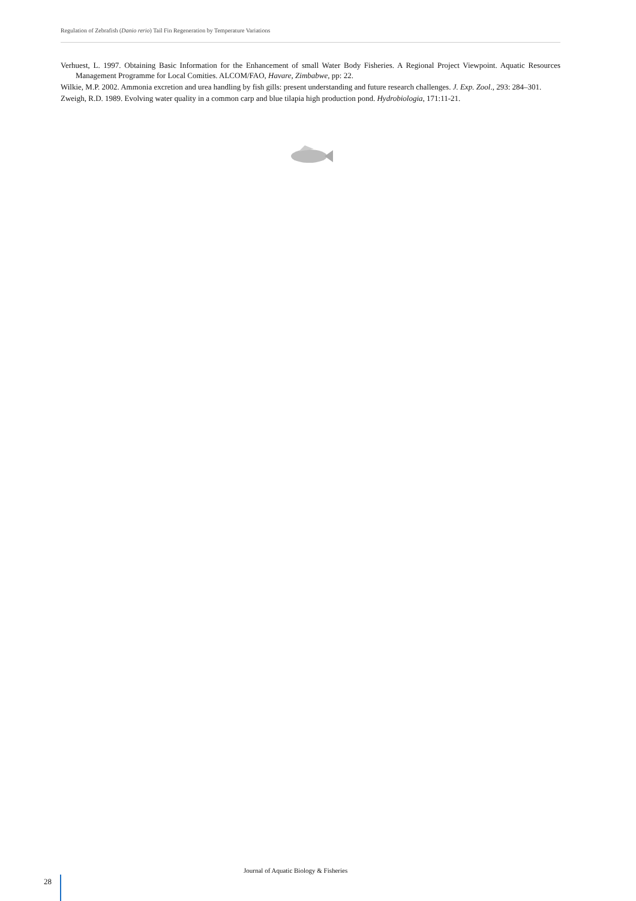Regulation of Zebrafish (Danio rerio) Tail Fin Regeneration by Temperature Variations
Verhuest, L. 1997. Obtaining Basic Information for the Enhancement of small Water Body Fisheries. A Regional Project Viewpoint. Aquatic Resources Management Programme for Local Comities. ALCOM/FAO, Havare, Zimbabwe, pp: 22.
Wilkie, M.P. 2002. Ammonia excretion and urea handling by fish gills: present understanding and future research challenges. J. Exp. Zool., 293: 284–301.
Zweigh, R.D. 1989. Evolving water quality in a common carp and blue tilapia high production pond. Hydrobiologia, 171:11-21.
Journal of Aquatic Biology & Fisheries
28